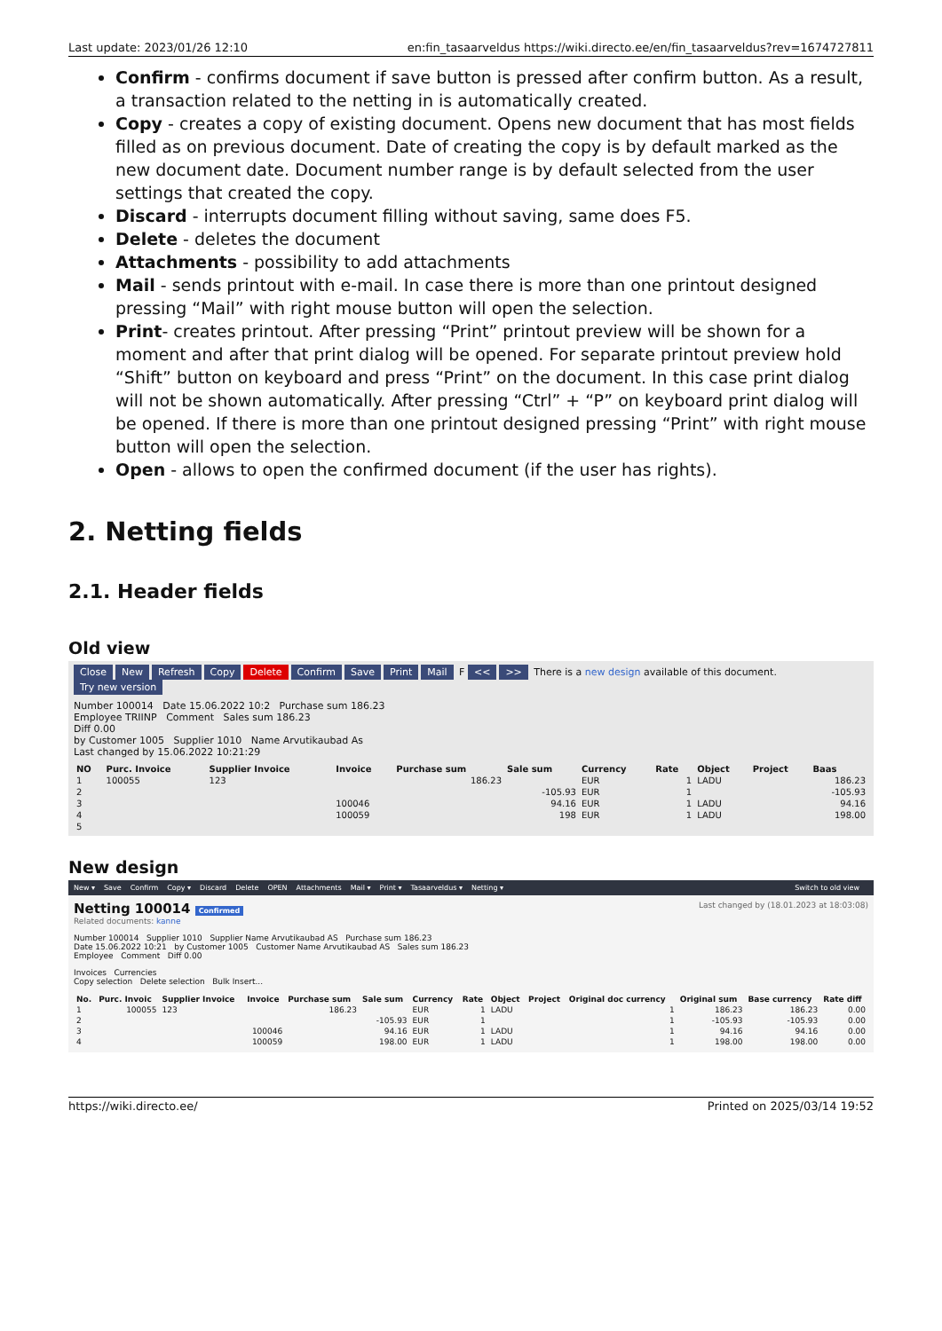Last update: 2023/01/26 12:10 en:fin_tasaarveldus https://wiki.directo.ee/en/fin_tasaarveldus?rev=1674727811
Confirm - confirms document if save button is pressed after confirm button. As a result, a transaction related to the netting in is automatically created.
Copy - creates a copy of existing document. Opens new document that has most fields filled as on previous document. Date of creating the copy is by default marked as the new document date. Document number range is by default selected from the user settings that created the copy.
Discard - interrupts document filling without saving, same does F5.
Delete - deletes the document
Attachments - possibility to add attachments
Mail - sends printout with e-mail. In case there is more than one printout designed pressing “Mail” with right mouse button will open the selection.
Print- creates printout. After pressing “Print” printout preview will be shown for a moment and after that print dialog will be opened. For separate printout preview hold “Shift” button on keyboard and press “Print” on the document. In this case print dialog will not be shown automatically. After pressing “Ctrl” + “P” on keyboard print dialog will be opened. If there is more than one printout designed pressing “Print” with right mouse button will open the selection.
Open - allows to open the confirmed document (if the user has rights).
2. Netting fields
2.1. Header fields
Old view
Close New Refresh Copy Delete Confirm Save Print Mail F << >> There is a new design available of this document. Try new version
Number 100014 Date 15.06.2022 10:2 Purchase sum 186.23
Employee TRIINP Comment Sales sum 186.23
Diff 0.00
by Customer 1005 Supplier 1010 Name Arvutikaubad As
Last changed by 15.06.2022 10:21:29
| NO | Purc. Invoice | Supplier Invoice | Invoice | Purchase sum | Sale sum | Currency | Rate | Object | Project | Baas |
| --- | --- | --- | --- | --- | --- | --- | --- | --- | --- | --- |
| 1 | 100055 | 123 | | 186.23 | | EUR | 1 | LADU | | 186.23 |
| 2 | | | | | -105.93 | EUR | 1 | | | -105.93 |
| 3 | | | 100046 | | 94.16 | EUR | 1 | LADU | | 94.16 |
| 4 | | | 100059 | | 198 | EUR | 1 | LADU | | 198.00 |
| 5 | | | | | | | | | | |
New design
New ▾ Save Confirm Copy ▾ Discard Delete OPEN Attachments Mail ▾ Print ▾ Tasaarveldus ▾ Netting ▾ Switch to old view
Netting 100014 Confirmed Last changed by (18.01.2023 at 18:03:08)
Related documents: kanne
Number 100014 Supplier 1010 Supplier Name Arvutikaubad AS Purchase sum 186.23
Date 15.06.2022 10:21 by Customer 1005 Customer Name Arvutikaubad AS Sales sum 186.23
Employee Comment Diff 0.00
Invoices Currencies
Copy selection Delete selection Bulk Insert...
| No. | Purc. Invoic | Supplier Invoice | Invoice | Purchase sum | Sale sum | Currency | Rate | Object | Project | Original doc currency | Original sum | Base currency | Rate diff |
| --- | --- | --- | --- | --- | --- | --- | --- | --- | --- | --- | --- | --- | --- |
| 1 | 100055 | 123 | | 186.23 | | EUR | 1 | LADU | | 1 | 186.23 | 186.23 | 0.00 |
| 2 | | | | | -105.93 | EUR | 1 | | | 1 | -105.93 | -105.93 | 0.00 |
| 3 | | | 100046 | | 94.16 | EUR | 1 | LADU | | 1 | 94.16 | 94.16 | 0.00 |
| 4 | | | 100059 | | 198.00 | EUR | 1 | LADU | | 1 | 198.00 | 198.00 | 0.00 |
https://wiki.directo.ee/ Printed on 2025/03/14 19:52